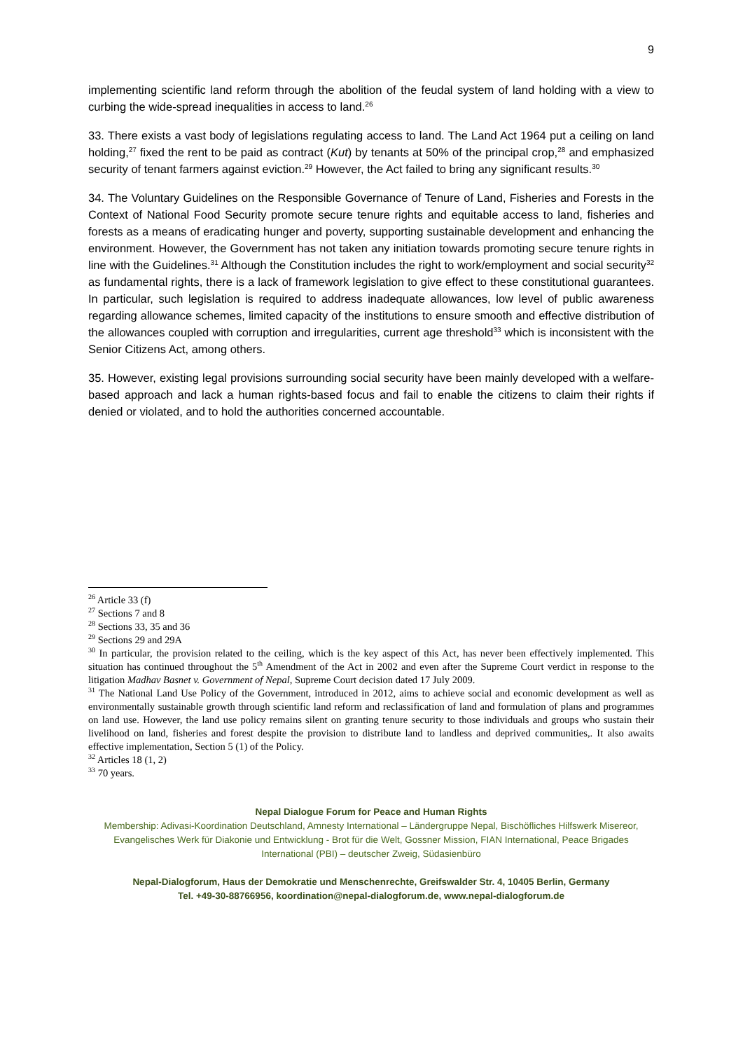9
implementing scientific land reform through the abolition of the feudal system of land holding with a view to curbing the wide-spread inequalities in access to land.<sup>26</sup>
33. There exists a vast body of legislations regulating access to land. The Land Act 1964 put a ceiling on land holding,<sup>27</sup> fixed the rent to be paid as contract (Kut) by tenants at 50% of the principal crop,<sup>28</sup> and emphasized security of tenant farmers against eviction.<sup>29</sup> However, the Act failed to bring any significant results.<sup>30</sup>
34. The Voluntary Guidelines on the Responsible Governance of Tenure of Land, Fisheries and Forests in the Context of National Food Security promote secure tenure rights and equitable access to land, fisheries and forests as a means of eradicating hunger and poverty, supporting sustainable development and enhancing the environment. However, the Government has not taken any initiation towards promoting secure tenure rights in line with the Guidelines.<sup>31</sup> Although the Constitution includes the right to work/employment and social security<sup>32</sup> as fundamental rights, there is a lack of framework legislation to give effect to these constitutional guarantees. In particular, such legislation is required to address inadequate allowances, low level of public awareness regarding allowance schemes, limited capacity of the institutions to ensure smooth and effective distribution of the allowances coupled with corruption and irregularities, current age threshold<sup>33</sup> which is inconsistent with the Senior Citizens Act, among others.
35. However, existing legal provisions surrounding social security have been mainly developed with a welfare-based approach and lack a human rights-based focus and fail to enable the citizens to claim their rights if denied or violated, and to hold the authorities concerned accountable.
<sup>26</sup> Article 33 (f)
<sup>27</sup> Sections 7 and 8
<sup>28</sup> Sections 33, 35 and 36
<sup>29</sup> Sections 29 and 29A
<sup>30</sup> In particular, the provision related to the ceiling, which is the key aspect of this Act, has never been effectively implemented. This situation has continued throughout the 5<sup>th</sup> Amendment of the Act in 2002 and even after the Supreme Court verdict in response to the litigation Madhav Basnet v. Government of Nepal, Supreme Court decision dated 17 July 2009.
<sup>31</sup> The National Land Use Policy of the Government, introduced in 2012, aims to achieve social and economic development as well as environmentally sustainable growth through scientific land reform and reclassification of land and formulation of plans and programmes on land use. However, the land use policy remains silent on granting tenure security to those individuals and groups who sustain their livelihood on land, fisheries and forest despite the provision to distribute land to landless and deprived communities,. It also awaits effective implementation, Section 5 (1) of the Policy.
<sup>32</sup> Articles 18 (1, 2)
<sup>33</sup> 70 years.
Nepal Dialogue Forum for Peace and Human Rights
Membership: Adivasi-Koordination Deutschland, Amnesty International – Ländergruppe Nepal, Bischöfliches Hilfswerk Misereor, Evangelisches Werk für Diakonie und Entwicklung - Brot für die Welt, Gossner Mission, FIAN International, Peace Brigades International (PBI) – deutscher Zweig, Südasienbüro
Nepal-Dialogforum, Haus der Demokratie und Menschenrechte, Greifswalder Str. 4, 10405 Berlin, Germany
Tel. +49-30-88766956, koordination@nepal-dialogforum.de, www.nepal-dialogforum.de